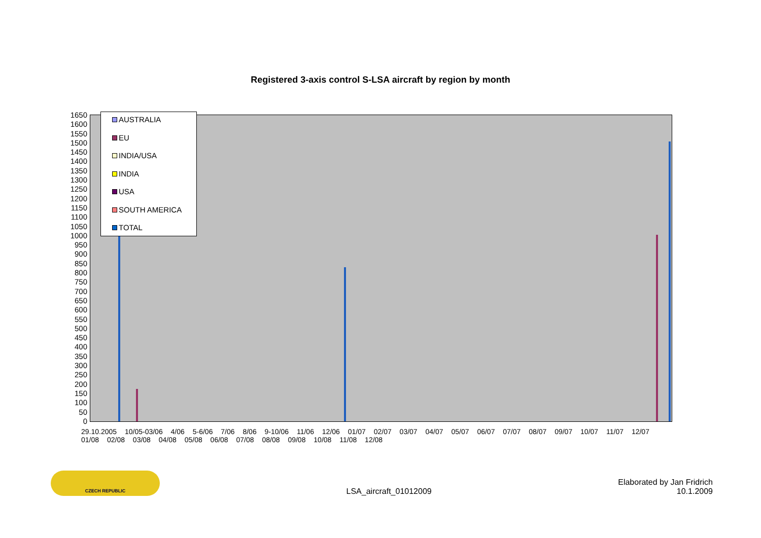Registered 3-axis control S-LSA aircraft by region by month
1650
1600
1550
1500
1450
1400
1350
1300
1250
1200
1150
1100
1050
1000
950
900
850
800
750
700
650
600
550
500
450
400
350
300
250
200
150
100
50
0
AUSTRALIA
EU
INDIA/USA
INDIA
USA
SOUTH AMERICA
TOTAL
29.10.2005 10/05-03/06 4/06 5-6/06 7/06 8/06 9-10/06 11/06 12/06 01/07 02/07 03/07 04/07 05/07 06/07 07/07 08/07 09/07 10/07 11/07 12/07 01/08 02/08 03/08 04/08 05/08 06/08 07/08 08/08 09/08 10/08 11/08 12/08
CZECH REPUBLIC
LSA_aircraft_01012009
Elaborated by Jan Fridrich
10.1.2009